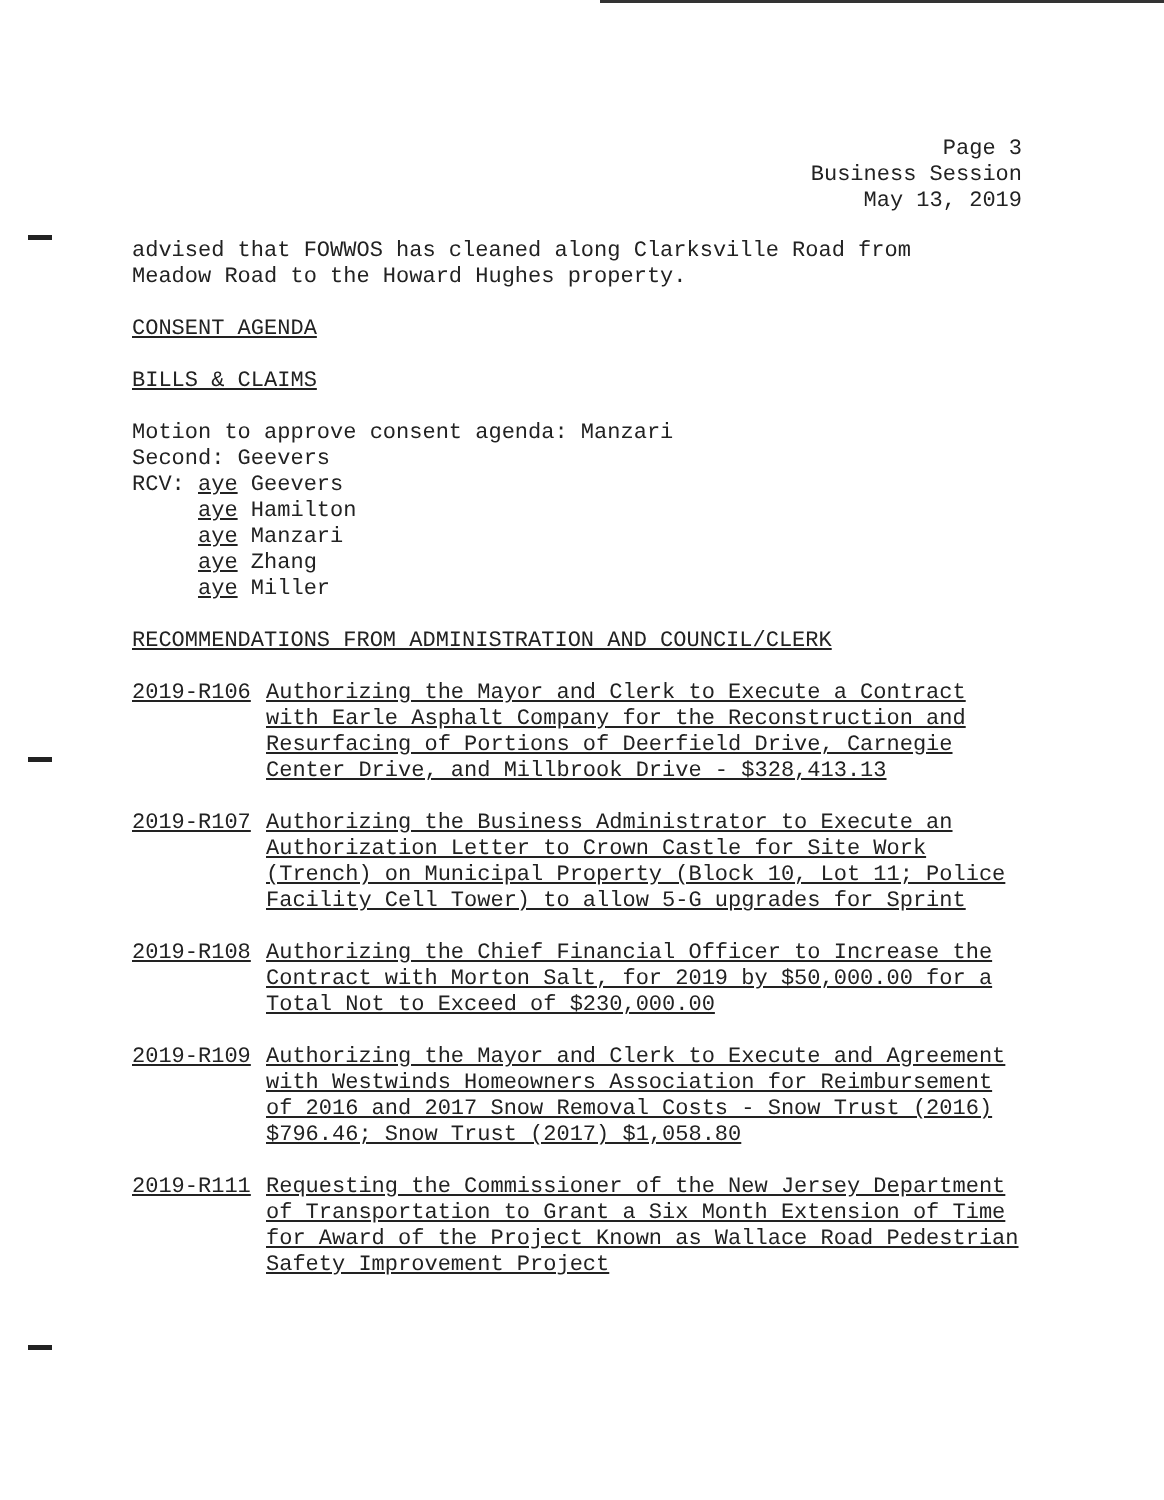Page 3
Business Session
May 13, 2019
advised that FOWWOS has cleaned along Clarksville Road from
Meadow Road to the Howard Hughes property.
CONSENT AGENDA
BILLS & CLAIMS
Motion to approve consent agenda: Manzari
Second: Geevers
RCV: aye Geevers
aye Hamilton
aye Manzari
aye Zhang
aye Miller
RECOMMENDATIONS FROM ADMINISTRATION AND COUNCIL/CLERK
2019-R106 Authorizing the Mayor and Clerk to Execute a Contract with Earle Asphalt Company for the Reconstruction and Resurfacing of Portions of Deerfield Drive, Carnegie Center Drive, and Millbrook Drive - $328,413.13
2019-R107 Authorizing the Business Administrator to Execute an Authorization Letter to Crown Castle for Site Work (Trench) on Municipal Property (Block 10, Lot 11; Police Facility Cell Tower) to allow 5-G upgrades for Sprint
2019-R108 Authorizing the Chief Financial Officer to Increase the Contract with Morton Salt, for 2019 by $50,000.00 for a Total Not to Exceed of $230,000.00
2019-R109 Authorizing the Mayor and Clerk to Execute and Agreement with Westwinds Homeowners Association for Reimbursement of 2016 and 2017 Snow Removal Costs - Snow Trust (2016) $796.46; Snow Trust (2017) $1,058.80
2019-R111 Requesting the Commissioner of the New Jersey Department of Transportation to Grant a Six Month Extension of Time for Award of the Project Known as Wallace Road Pedestrian Safety Improvement Project